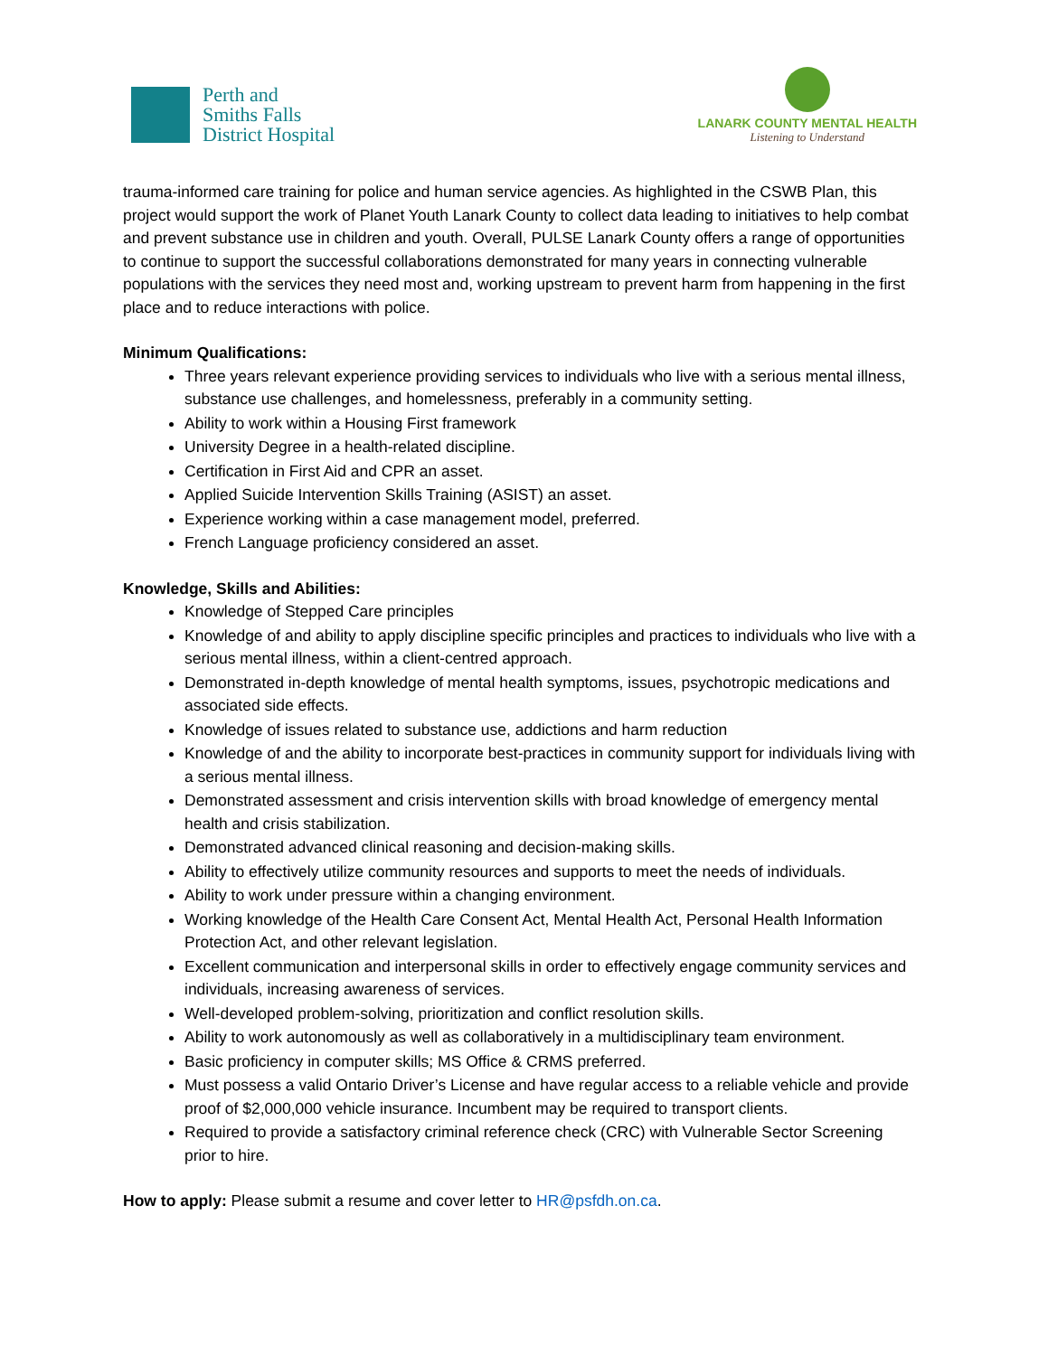Perth and
Smiths Falls
District Hospital
LANARK COUNTY MENTAL HEALTH
Listening to Understand
trauma-informed care training for police and human service agencies. As highlighted in the CSWB Plan, this project would support the work of Planet Youth Lanark County to collect data leading to initiatives to help combat and prevent substance use in children and youth. Overall, PULSE Lanark County offers a range of opportunities to continue to support the successful collaborations demonstrated for many years in connecting vulnerable populations with the services they need most and, working upstream to prevent harm from happening in the first place and to reduce interactions with police.
Minimum Qualifications:
Three years relevant experience providing services to individuals who live with a serious mental illness, substance use challenges, and homelessness, preferably in a community setting.
Ability to work within a Housing First framework
University Degree in a health-related discipline.
Certification in First Aid and CPR an asset.
Applied Suicide Intervention Skills Training (ASIST) an asset.
Experience working within a case management model, preferred.
French Language proficiency considered an asset.
Knowledge, Skills and Abilities:
Knowledge of Stepped Care principles
Knowledge of and ability to apply discipline specific principles and practices to individuals who live with a serious mental illness, within a client-centred approach.
Demonstrated in-depth knowledge of mental health symptoms, issues, psychotropic medications and associated side effects.
Knowledge of issues related to substance use, addictions and harm reduction
Knowledge of and the ability to incorporate best-practices in community support for individuals living with a serious mental illness.
Demonstrated assessment and crisis intervention skills with broad knowledge of emergency mental health and crisis stabilization.
Demonstrated advanced clinical reasoning and decision-making skills.
Ability to effectively utilize community resources and supports to meet the needs of individuals.
Ability to work under pressure within a changing environment.
Working knowledge of the Health Care Consent Act, Mental Health Act, Personal Health Information Protection Act, and other relevant legislation.
Excellent communication and interpersonal skills in order to effectively engage community services and individuals, increasing awareness of services.
Well-developed problem-solving, prioritization and conflict resolution skills.
Ability to work autonomously as well as collaboratively in a multidisciplinary team environment.
Basic proficiency in computer skills; MS Office & CRMS preferred.
Must possess a valid Ontario Driver’s License and have regular access to a reliable vehicle and provide proof of $2,000,000 vehicle insurance. Incumbent may be required to transport clients.
Required to provide a satisfactory criminal reference check (CRC) with Vulnerable Sector Screening prior to hire.
How to apply: Please submit a resume and cover letter to HR@psfdh.on.ca.